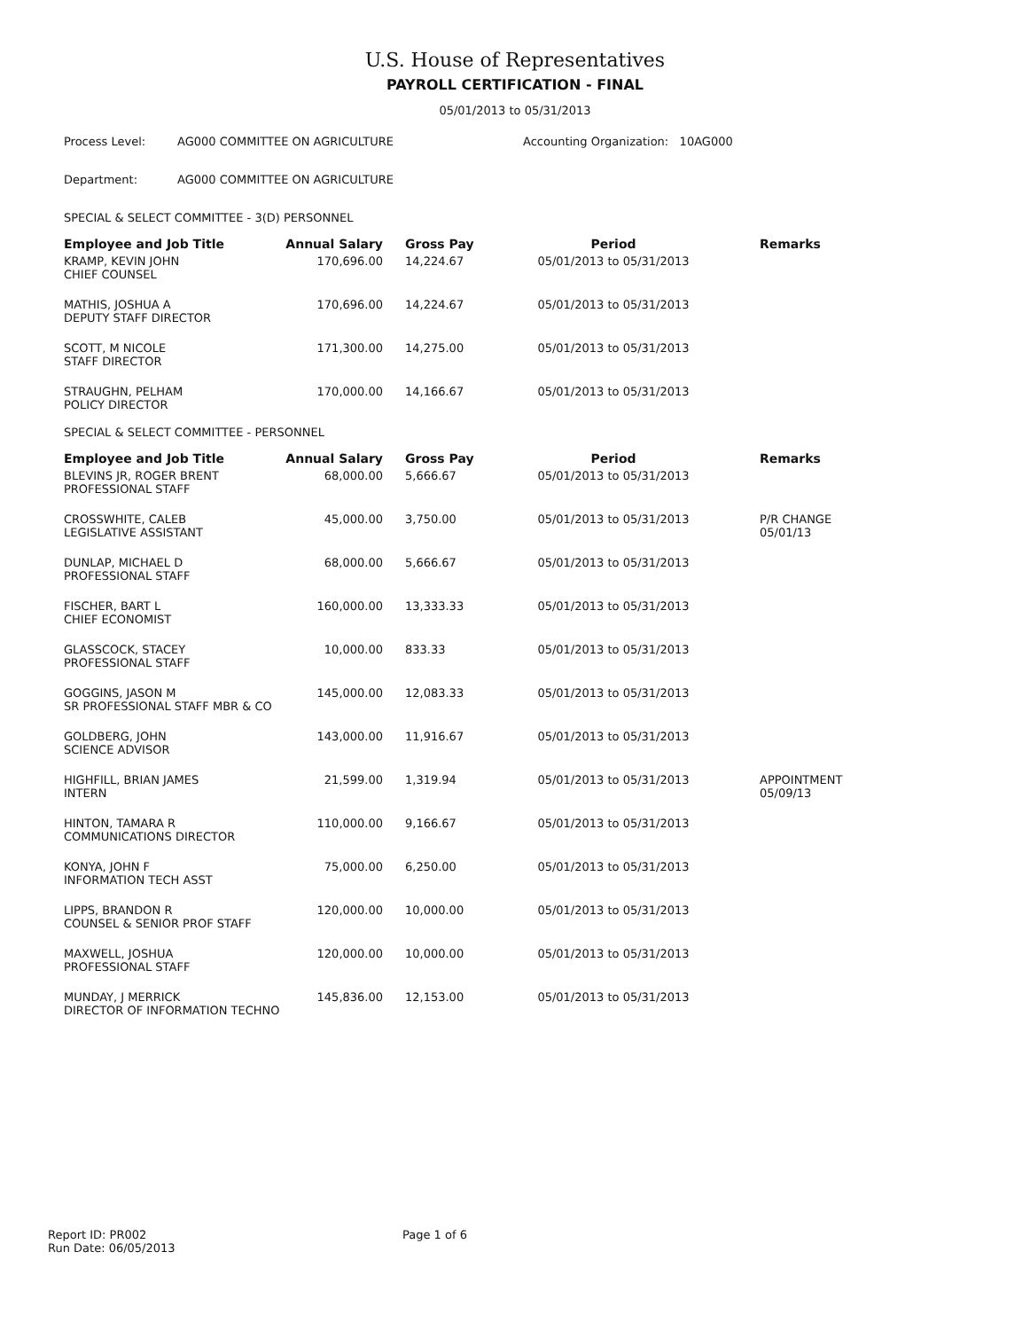U.S. House of Representatives
PAYROLL CERTIFICATION - FINAL
05/01/2013 to 05/31/2013
Process Level: AG000 COMMITTEE ON AGRICULTURE Accounting Organization: 10AG000
Department: AG000 COMMITTEE ON AGRICULTURE
SPECIAL & SELECT COMMITTEE - 3(D) PERSONNEL
| Employee and Job Title | Annual Salary | Gross Pay | Period | Remarks |
| --- | --- | --- | --- | --- |
| KRAMP, KEVIN JOHN CHIEF COUNSEL | 170,696.00 | 14,224.67 | 05/01/2013 to 05/31/2013 | |
| MATHIS, JOSHUA A DEPUTY STAFF DIRECTOR | 170,696.00 | 14,224.67 | 05/01/2013 to 05/31/2013 | |
| SCOTT, M NICOLE STAFF DIRECTOR | 171,300.00 | 14,275.00 | 05/01/2013 to 05/31/2013 | |
| STRAUGHN, PELHAM POLICY DIRECTOR | 170,000.00 | 14,166.67 | 05/01/2013 to 05/31/2013 | |
SPECIAL & SELECT COMMITTEE - PERSONNEL
| Employee and Job Title | Annual Salary | Gross Pay | Period | Remarks |
| --- | --- | --- | --- | --- |
| BLEVINS JR, ROGER BRENT PROFESSIONAL STAFF | 68,000.00 | 5,666.67 | 05/01/2013 to 05/31/2013 | |
| CROSSWHITE, CALEB LEGISLATIVE ASSISTANT | 45,000.00 | 3,750.00 | 05/01/2013 to 05/31/2013 | P/R CHANGE 05/01/13 |
| DUNLAP, MICHAEL D PROFESSIONAL STAFF | 68,000.00 | 5,666.67 | 05/01/2013 to 05/31/2013 | |
| FISCHER, BART L CHIEF ECONOMIST | 160,000.00 | 13,333.33 | 05/01/2013 to 05/31/2013 | |
| GLASSCOCK, STACEY PROFESSIONAL STAFF | 10,000.00 | 833.33 | 05/01/2013 to 05/31/2013 | |
| GOGGINS, JASON M SR PROFESSIONAL STAFF MBR & CO | 145,000.00 | 12,083.33 | 05/01/2013 to 05/31/2013 | |
| GOLDBERG, JOHN SCIENCE ADVISOR | 143,000.00 | 11,916.67 | 05/01/2013 to 05/31/2013 | |
| HIGHFILL, BRIAN JAMES INTERN | 21,599.00 | 1,319.94 | 05/01/2013 to 05/31/2013 | APPOINTMENT 05/09/13 |
| HINTON, TAMARA R COMMUNICATIONS DIRECTOR | 110,000.00 | 9,166.67 | 05/01/2013 to 05/31/2013 | |
| KONYA, JOHN F INFORMATION TECH ASST | 75,000.00 | 6,250.00 | 05/01/2013 to 05/31/2013 | |
| LIPPS, BRANDON R COUNSEL & SENIOR PROF STAFF | 120,000.00 | 10,000.00 | 05/01/2013 to 05/31/2013 | |
| MAXWELL, JOSHUA PROFESSIONAL STAFF | 120,000.00 | 10,000.00 | 05/01/2013 to 05/31/2013 | |
| MUNDAY, J MERRICK DIRECTOR OF INFORMATION TECHNO | 145,836.00 | 12,153.00 | 05/01/2013 to 05/31/2013 | |
Report ID: PR002
Run Date: 06/05/2013
Page 1 of 6